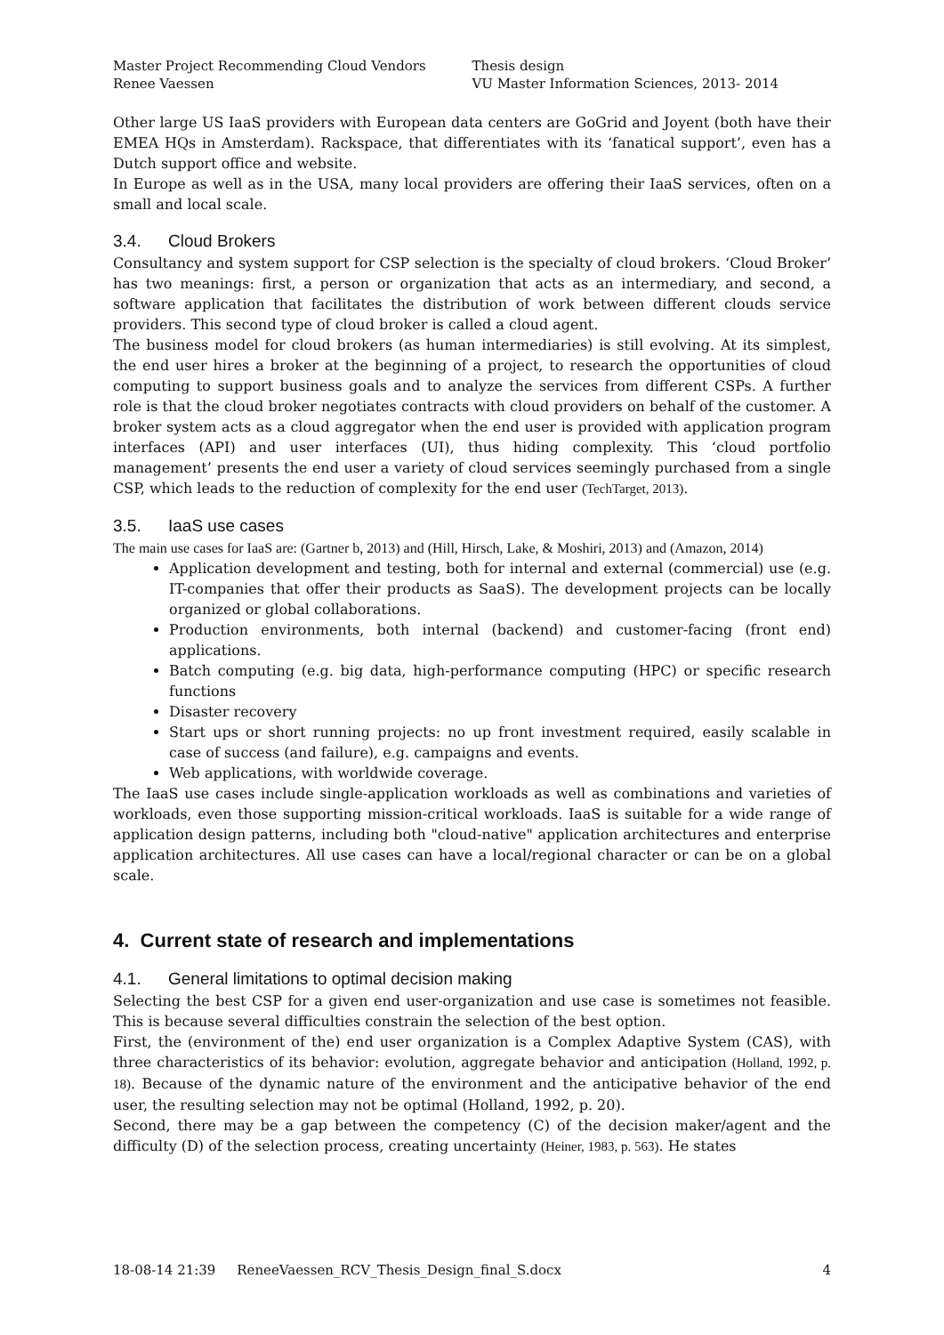Master Project Recommending Cloud Vendors
Renee Vaessen
Thesis design
VU Master Information Sciences, 2013- 2014
Other large US IaaS providers with European data centers are GoGrid and Joyent (both have their EMEA HQs in Amsterdam). Rackspace, that differentiates with its ‘fanatical support’, even has a Dutch support office and website.
In Europe as well as in the USA, many local providers are offering their IaaS services, often on a small and local scale.
3.4. Cloud Brokers
Consultancy and system support for CSP selection is the specialty of cloud brokers. ‘Cloud Broker’ has two meanings: first, a person or organization that acts as an intermediary, and second, a software application that facilitates the distribution of work between different clouds service providers. This second type of cloud broker is called a cloud agent.
The business model for cloud brokers (as human intermediaries) is still evolving. At its simplest, the end user hires a broker at the beginning of a project, to research the opportunities of cloud computing to support business goals and to analyze the services from different CSPs. A further role is that the cloud broker negotiates contracts with cloud providers on behalf of the customer. A broker system acts as a cloud aggregator when the end user is provided with application program interfaces (API) and user interfaces (UI), thus hiding complexity. This ‘cloud portfolio management’ presents the end user a variety of cloud services seemingly purchased from a single CSP, which leads to the reduction of complexity for the end user (TechTarget, 2013).
3.5. IaaS use cases
The main use cases for IaaS are: (Gartner b, 2013) and (Hill, Hirsch, Lake, & Moshiri, 2013) and (Amazon, 2014)
Application development and testing, both for internal and external (commercial) use (e.g. IT-companies that offer their products as SaaS). The development projects can be locally organized or global collaborations.
Production environments, both internal (backend) and customer-facing (front end) applications.
Batch computing (e.g. big data, high-performance computing (HPC) or specific research functions
Disaster recovery
Start ups or short running projects: no up front investment required, easily scalable in case of success (and failure), e.g. campaigns and events.
Web applications, with worldwide coverage.
The IaaS use cases include single-application workloads as well as combinations and varieties of workloads, even those supporting mission-critical workloads. IaaS is suitable for a wide range of application design patterns, including both "cloud-native" application architectures and enterprise application architectures. All use cases can have a local/regional character or can be on a global scale.
4. Current state of research and implementations
4.1. General limitations to optimal decision making
Selecting the best CSP for a given end user-organization and use case is sometimes not feasible. This is because several difficulties constrain the selection of the best option.
First, the (environment of the) end user organization is a Complex Adaptive System (CAS), with three characteristics of its behavior: evolution, aggregate behavior and anticipation (Holland, 1992, p. 18). Because of the dynamic nature of the environment and the anticipative behavior of the end user, the resulting selection may not be optimal (Holland, 1992, p. 20).
Second, there may be a gap between the competency (C) of the decision maker/agent and the difficulty (D) of the selection process, creating uncertainty (Heiner, 1983, p. 563). He states
18-08-14 21:39 ReneeVaessen_RCV_Thesis_Design_final_S.docx 4